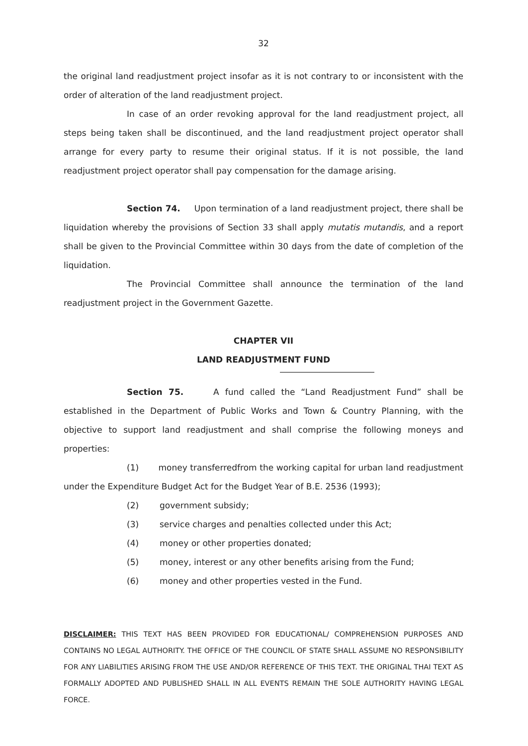32
the original land readjustment project insofar as it is not contrary to or inconsistent with the order of alteration of the land readjustment project.
In case of an order revoking approval for the land readjustment project, all steps being taken shall be discontinued, and the land readjustment project operator shall arrange for every party to resume their original status. If it is not possible, the land readjustment project operator shall pay compensation for the damage arising.
Section 74. Upon termination of a land readjustment project, there shall be liquidation whereby the provisions of Section 33 shall apply mutatis mutandis, and a report shall be given to the Provincial Committee within 30 days from the date of completion of the liquidation.
The Provincial Committee shall announce the termination of the land readjustment project in the Government Gazette.
CHAPTER VII
LAND READJUSTMENT FUND
Section 75. A fund called the “Land Readjustment Fund” shall be established in the Department of Public Works and Town & Country Planning, with the objective to support land readjustment and shall comprise the following moneys and properties:
(1) money transferredfrom the working capital for urban land readjustment under the Expenditure Budget Act for the Budget Year of B.E. 2536 (1993);
(2) government subsidy;
(3) service charges and penalties collected under this Act;
(4) money or other properties donated;
(5) money, interest or any other benefits arising from the Fund;
(6) money and other properties vested in the Fund.
DISCLAIMER: THIS TEXT HAS BEEN PROVIDED FOR EDUCATIONAL/ COMPREHENSION PURPOSES AND CONTAINS NO LEGAL AUTHORITY. THE OFFICE OF THE COUNCIL OF STATE SHALL ASSUME NO RESPONSIBILITY FOR ANY LIABILITIES ARISING FROM THE USE AND/OR REFERENCE OF THIS TEXT. THE ORIGINAL THAI TEXT AS FORMALLY ADOPTED AND PUBLISHED SHALL IN ALL EVENTS REMAIN THE SOLE AUTHORITY HAVING LEGAL FORCE.